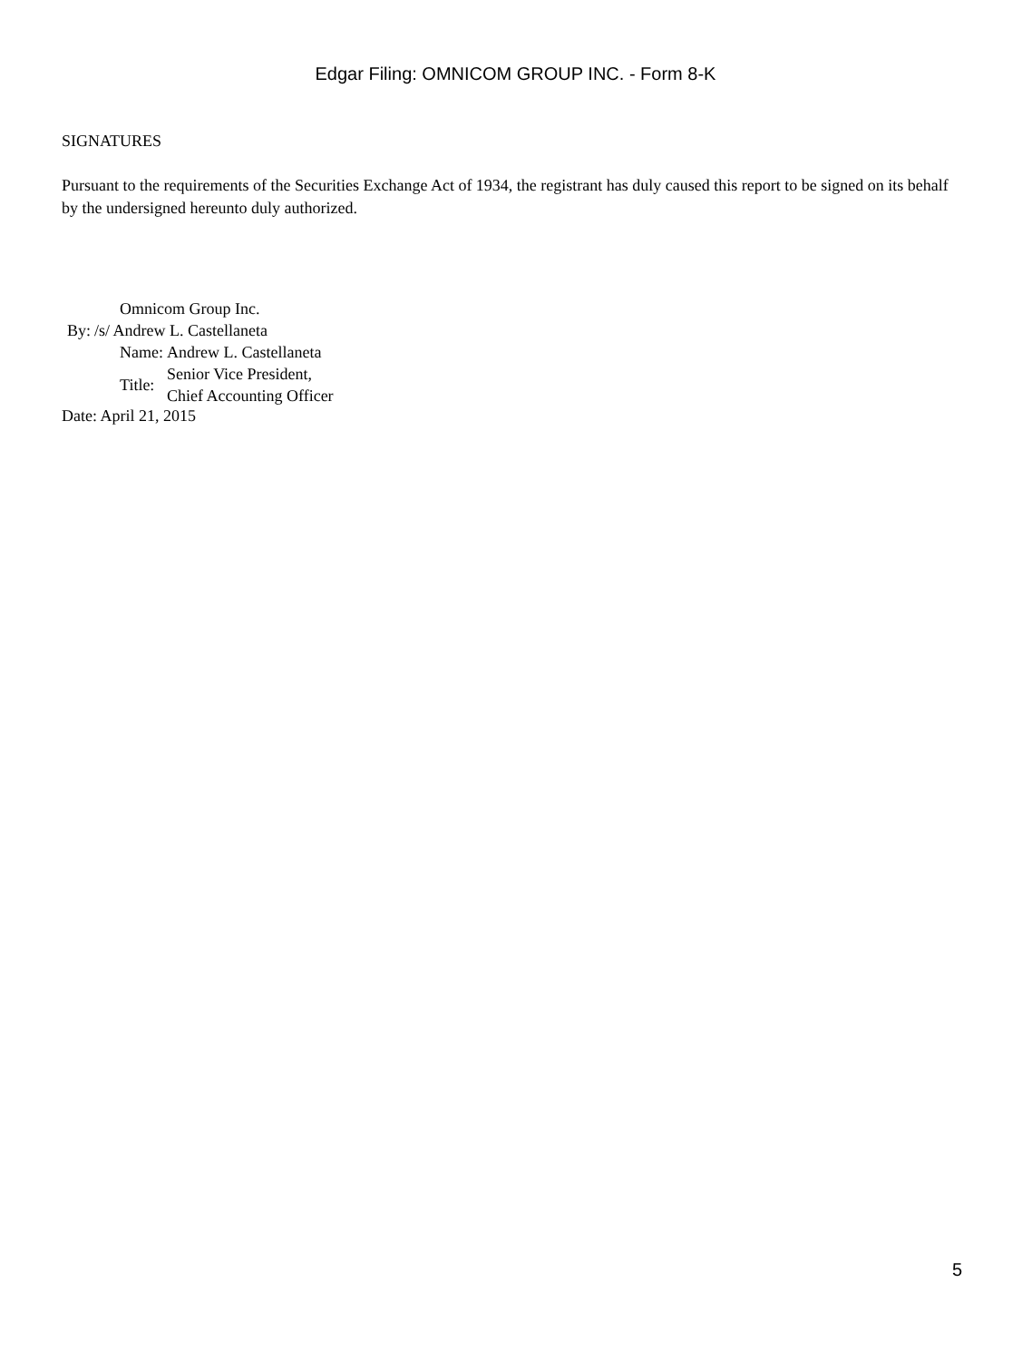Edgar Filing: OMNICOM GROUP INC. - Form 8-K
SIGNATURES
Pursuant to the requirements of the Securities Exchange Act of 1934, the registrant has duly caused this report to be signed on its behalf by the undersigned hereunto duly authorized.
| | Omnicom Group Inc. | |
| By: | /s/ Andrew L. Castellaneta | |
| | Name: | Andrew L. Castellaneta |
| | Title: | Senior Vice President, Chief Accounting Officer |
Date: April 21, 2015
5